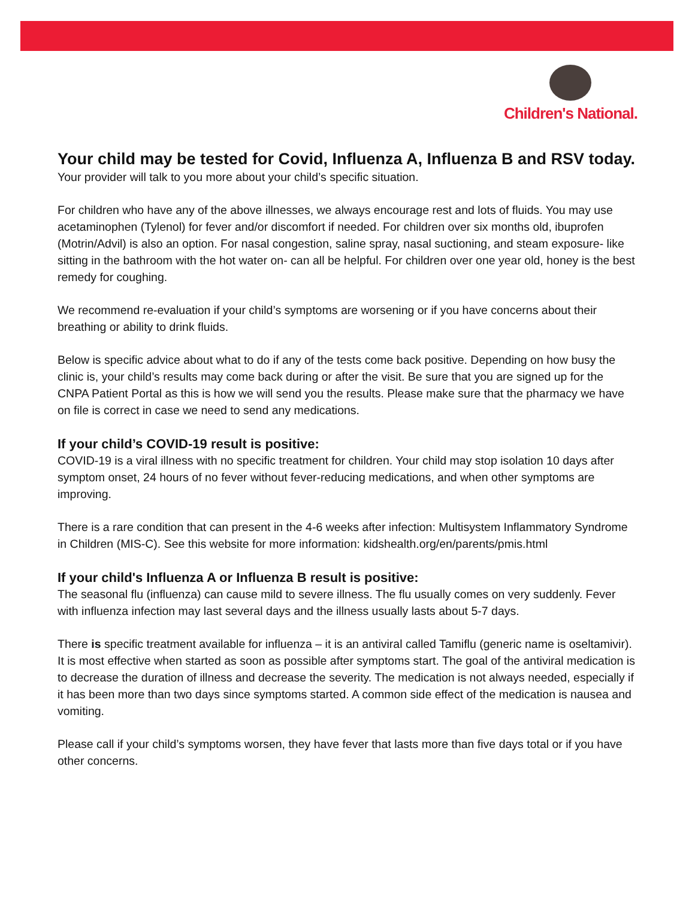Children's National.
Your child may be tested for Covid, Influenza A, Influenza B and RSV today.
Your provider will talk to you more about your child’s specific situation.
For children who have any of the above illnesses, we always encourage rest and lots of fluids. You may use acetaminophen (Tylenol) for fever and/or discomfort if needed. For children over six months old, ibuprofen (Motrin/Advil) is also an option. For nasal congestion, saline spray, nasal suctioning, and steam exposure- like sitting in the bathroom with the hot water on- can all be helpful. For children over one year old, honey is the best remedy for coughing.
We recommend re-evaluation if your child’s symptoms are worsening or if you have concerns about their breathing or ability to drink fluids.
Below is specific advice about what to do if any of the tests come back positive. Depending on how busy the clinic is, your child’s results may come back during or after the visit. Be sure that you are signed up for the CNPA Patient Portal as this is how we will send you the results. Please make sure that the pharmacy we have on file is correct in case we need to send any medications.
If your child’s COVID-19 result is positive:
COVID-19 is a viral illness with no specific treatment for children. Your child may stop isolation 10 days after symptom onset, 24 hours of no fever without fever-reducing medications, and when other symptoms are improving.
There is a rare condition that can present in the 4-6 weeks after infection: Multisystem Inflammatory Syndrome in Children (MIS-C). See this website for more information: kidshealth.org/en/parents/pmis.html
If your child's Influenza A or Influenza B result is positive:
The seasonal flu (influenza) can cause mild to severe illness. The flu usually comes on very suddenly. Fever with influenza infection may last several days and the illness usually lasts about 5-7 days.
There is specific treatment available for influenza – it is an antiviral called Tamiflu (generic name is oseltamivir). It is most effective when started as soon as possible after symptoms start. The goal of the antiviral medication is to decrease the duration of illness and decrease the severity. The medication is not always needed, especially if it has been more than two days since symptoms started. A common side effect of the medication is nausea and vomiting.
Please call if your child’s symptoms worsen, they have fever that lasts more than five days total or if you have other concerns.